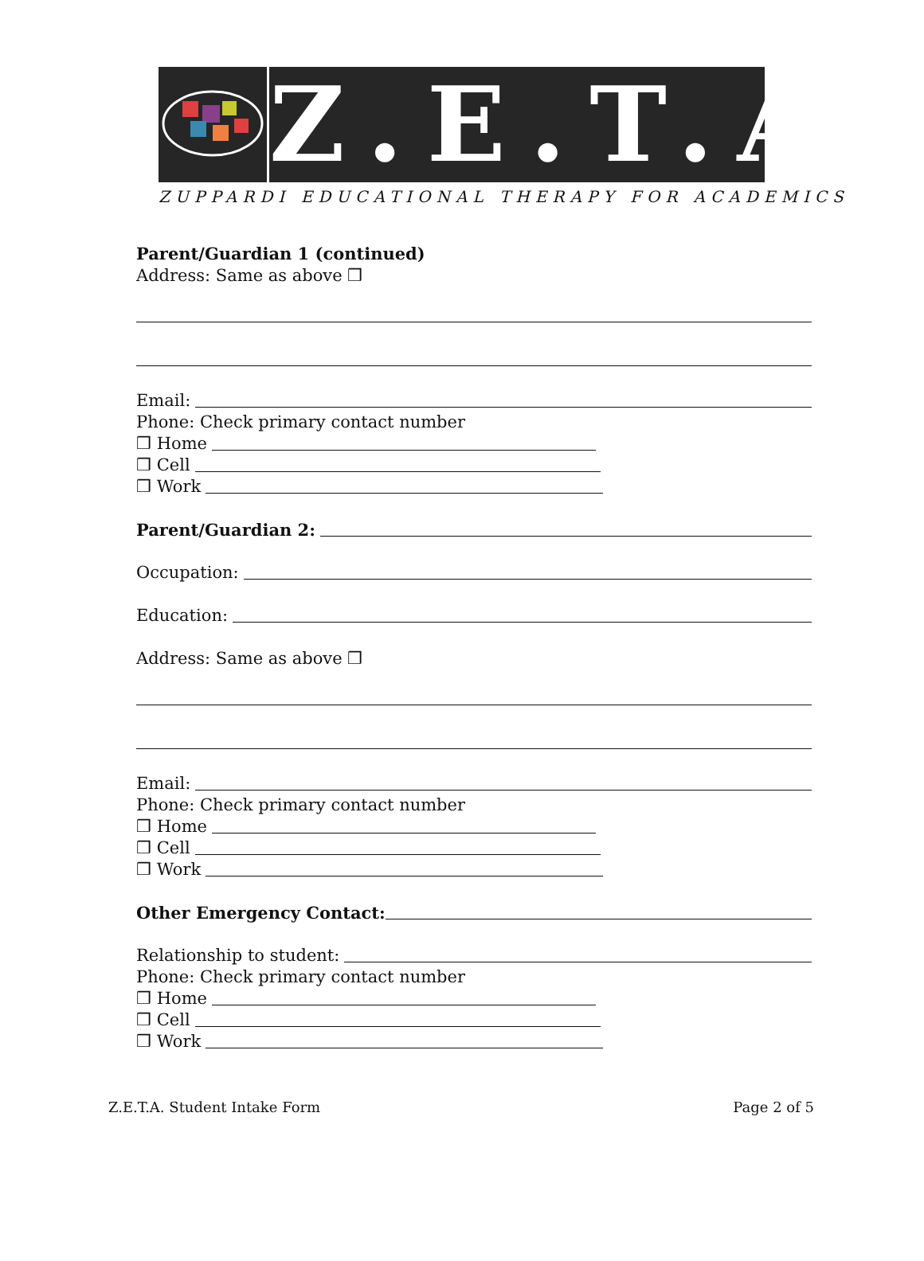Z.E.T.A.
ZUPPARDI EDUCATIONAL THERAPY FOR ACADEMICS
Parent/Guardian 1 (continued)
Address: Same as above ❒
Email:
Phone: Check primary contact number
❒ Home
❒ Cell
❒ Work
Parent/Guardian 2:
Occupation:
Education:
Address: Same as above ❒
Email:
Phone: Check primary contact number
❒ Home
❒ Cell
❒ Work
Other Emergency Contact:
Relationship to student:
Phone: Check primary contact number
❒ Home
❒ Cell
❒ Work
Z.E.T.A. Student Intake Form Page 2 of 5